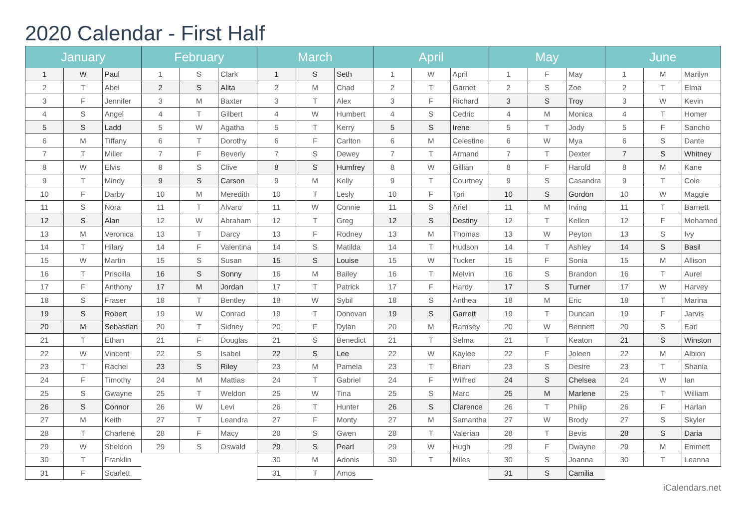2020 Calendar - First Half
| January | | |
| --- | --- | --- |
| 1 | W | Paul |
| 2 | T | Abel |
| 3 | F | Jennifer |
| 4 | S | Angel |
| 5 | S | Ladd |
| 6 | M | Tiffany |
| 7 | T | Miller |
| 8 | W | Elvis |
| 9 | T | Mindy |
| 10 | F | Darby |
| 11 | S | Nora |
| 12 | S | Alan |
| 13 | M | Veronica |
| 14 | T | Hilary |
| 15 | W | Martin |
| 16 | T | Priscilla |
| 17 | F | Anthony |
| 18 | S | Fraser |
| 19 | S | Robert |
| 20 | M | Sebastian |
| 21 | T | Ethan |
| 22 | W | Vincent |
| 23 | T | Rachel |
| 24 | F | Timothy |
| 25 | S | Gwayne |
| 26 | S | Connor |
| 27 | M | Keith |
| 28 | T | Charlene |
| 29 | W | Sheldon |
| 30 | T | Franklin |
| 31 | F | Scarlett |
| February | | |
| --- | --- | --- |
| 1 | S | Clark |
| 2 | S | Alita |
| 3 | M | Baxter |
| 4 | T | Gilbert |
| 5 | W | Agatha |
| 6 | T | Dorothy |
| 7 | F | Beverly |
| 8 | S | Clive |
| 9 | S | Carson |
| 10 | M | Meredith |
| 11 | T | Alvaro |
| 12 | W | Abraham |
| 13 | T | Darcy |
| 14 | F | Valentina |
| 15 | S | Susan |
| 16 | S | Sonny |
| 17 | M | Jordan |
| 18 | T | Bentley |
| 19 | W | Conrad |
| 20 | T | Sidney |
| 21 | F | Douglas |
| 22 | S | Isabel |
| 23 | S | Riley |
| 24 | M | Mattias |
| 25 | T | Weldon |
| 26 | W | Levi |
| 27 | T | Leandra |
| 28 | F | Macy |
| 29 | S | Oswald |
| March | | |
| --- | --- | --- |
| 1 | S | Seth |
| 2 | M | Chad |
| 3 | T | Alex |
| 4 | W | Humbert |
| 5 | T | Kerry |
| 6 | F | Carlton |
| 7 | S | Dewey |
| 8 | S | Humfrey |
| 9 | M | Kelly |
| 10 | T | Lesly |
| 11 | W | Connie |
| 12 | T | Greg |
| 13 | F | Rodney |
| 14 | S | Matilda |
| 15 | S | Louise |
| 16 | M | Bailey |
| 17 | T | Patrick |
| 18 | W | Sybil |
| 19 | T | Donovan |
| 20 | F | Dylan |
| 21 | S | Benedict |
| 22 | S | Lee |
| 23 | M | Pamela |
| 24 | T | Gabriel |
| 25 | W | Tina |
| 26 | T | Hunter |
| 27 | F | Monty |
| 28 | S | Gwen |
| 29 | S | Pearl |
| 30 | M | Adonis |
| 31 | T | Amos |
| April | | |
| --- | --- | --- |
| 1 | W | April |
| 2 | T | Garnet |
| 3 | F | Richard |
| 4 | S | Cedric |
| 5 | S | Irene |
| 6 | M | Celestine |
| 7 | T | Armand |
| 8 | W | Gillian |
| 9 | T | Courtney |
| 10 | F | Tori |
| 11 | S | Ariel |
| 12 | S | Destiny |
| 13 | M | Thomas |
| 14 | T | Hudson |
| 15 | W | Tucker |
| 16 | T | Melvin |
| 17 | F | Hardy |
| 18 | S | Anthea |
| 19 | S | Garrett |
| 20 | M | Ramsey |
| 21 | T | Selma |
| 22 | W | Kaylee |
| 23 | T | Brian |
| 24 | F | Wilfred |
| 25 | S | Marc |
| 26 | S | Clarence |
| 27 | M | Samantha |
| 28 | T | Valerian |
| 29 | W | Hugh |
| 30 | T | Miles |
| May | | |
| --- | --- | --- |
| 1 | F | May |
| 2 | S | Zoe |
| 3 | S | Troy |
| 4 | M | Monica |
| 5 | T | Jody |
| 6 | W | Mya |
| 7 | T | Dexter |
| 8 | F | Harold |
| 9 | S | Casandra |
| 10 | S | Gordon |
| 11 | M | Irving |
| 12 | T | Kellen |
| 13 | W | Peyton |
| 14 | T | Ashley |
| 15 | F | Sonia |
| 16 | S | Brandon |
| 17 | S | Turner |
| 18 | M | Eric |
| 19 | T | Duncan |
| 20 | W | Bennett |
| 21 | T | Keaton |
| 22 | F | Joleen |
| 23 | S | Desire |
| 24 | S | Chelsea |
| 25 | M | Marlene |
| 26 | T | Philip |
| 27 | W | Brody |
| 28 | T | Bevis |
| 29 | F | Dwayne |
| 30 | S | Joanna |
| 31 | S | Camilia |
| June | | |
| --- | --- | --- |
| 1 | M | Marilyn |
| 2 | T | Elma |
| 3 | W | Kevin |
| 4 | T | Homer |
| 5 | F | Sancho |
| 6 | S | Dante |
| 7 | S | Whitney |
| 8 | M | Kane |
| 9 | T | Cole |
| 10 | W | Maggie |
| 11 | T | Barnett |
| 12 | F | Mohamed |
| 13 | S | Ivy |
| 14 | S | Basil |
| 15 | M | Allison |
| 16 | T | Aurel |
| 17 | W | Harvey |
| 18 | T | Marina |
| 19 | F | Jarvis |
| 20 | S | Earl |
| 21 | S | Winston |
| 22 | M | Albion |
| 23 | T | Shania |
| 24 | W | Ian |
| 25 | T | William |
| 26 | F | Harlan |
| 27 | S | Skyler |
| 28 | S | Daria |
| 29 | M | Emmett |
| 30 | T | Leanna |
iCalendars.net